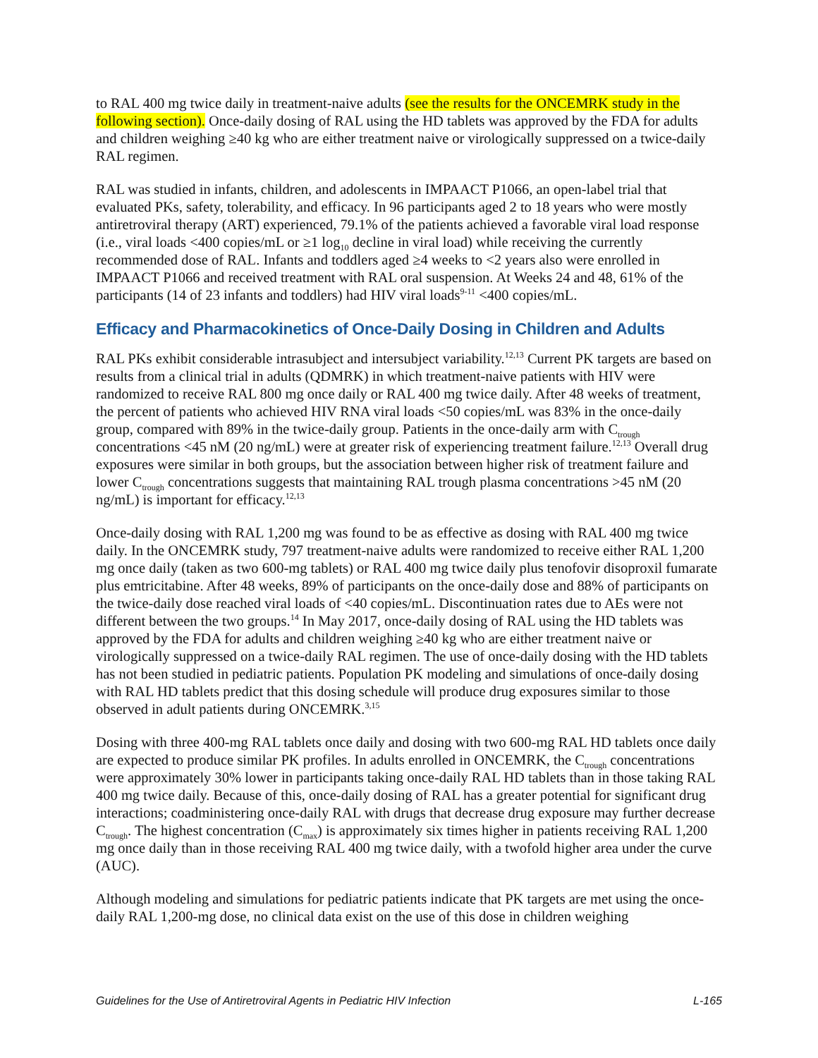to RAL 400 mg twice daily in treatment-naive adults (see the results for the ONCEMRK study in the following section). Once-daily dosing of RAL using the HD tablets was approved by the FDA for adults and children weighing ≥40 kg who are either treatment naive or virologically suppressed on a twice-daily RAL regimen.
RAL was studied in infants, children, and adolescents in IMPAACT P1066, an open-label trial that evaluated PKs, safety, tolerability, and efficacy. In 96 participants aged 2 to 18 years who were mostly antiretroviral therapy (ART) experienced, 79.1% of the patients achieved a favorable viral load response (i.e., viral loads <400 copies/mL or ≥1 log<sub>10</sub> decline in viral load) while receiving the currently recommended dose of RAL. Infants and toddlers aged ≥4 weeks to <2 years also were enrolled in IMPAACT P1066 and received treatment with RAL oral suspension. At Weeks 24 and 48, 61% of the participants (14 of 23 infants and toddlers) had HIV viral loads<sup>9-11</sup> <400 copies/mL.
Efficacy and Pharmacokinetics of Once-Daily Dosing in Children and Adults
RAL PKs exhibit considerable intrasubject and intersubject variability.<sup>12,13</sup> Current PK targets are based on results from a clinical trial in adults (QDMRK) in which treatment-naive patients with HIV were randomized to receive RAL 800 mg once daily or RAL 400 mg twice daily. After 48 weeks of treatment, the percent of patients who achieved HIV RNA viral loads <50 copies/mL was 83% in the once-daily group, compared with 89% in the twice-daily group. Patients in the once-daily arm with C<sub>trough</sub> concentrations <45 nM (20 ng/mL) were at greater risk of experiencing treatment failure.<sup>12,13</sup> Overall drug exposures were similar in both groups, but the association between higher risk of treatment failure and lower C<sub>trough</sub> concentrations suggests that maintaining RAL trough plasma concentrations >45 nM (20 ng/mL) is important for efficacy.<sup>12,13</sup>
Once-daily dosing with RAL 1,200 mg was found to be as effective as dosing with RAL 400 mg twice daily. In the ONCEMRK study, 797 treatment-naive adults were randomized to receive either RAL 1,200 mg once daily (taken as two 600-mg tablets) or RAL 400 mg twice daily plus tenofovir disoproxil fumarate plus emtricitabine. After 48 weeks, 89% of participants on the once-daily dose and 88% of participants on the twice-daily dose reached viral loads of <40 copies/mL. Discontinuation rates due to AEs were not different between the two groups.<sup>14</sup> In May 2017, once-daily dosing of RAL using the HD tablets was approved by the FDA for adults and children weighing ≥40 kg who are either treatment naive or virologically suppressed on a twice-daily RAL regimen. The use of once-daily dosing with the HD tablets has not been studied in pediatric patients. Population PK modeling and simulations of once-daily dosing with RAL HD tablets predict that this dosing schedule will produce drug exposures similar to those observed in adult patients during ONCEMRK.<sup>3,15</sup>
Dosing with three 400-mg RAL tablets once daily and dosing with two 600-mg RAL HD tablets once daily are expected to produce similar PK profiles. In adults enrolled in ONCEMRK, the C<sub>trough</sub> concentrations were approximately 30% lower in participants taking once-daily RAL HD tablets than in those taking RAL 400 mg twice daily. Because of this, once-daily dosing of RAL has a greater potential for significant drug interactions; coadministering once-daily RAL with drugs that decrease drug exposure may further decrease C<sub>trough</sub>. The highest concentration (C<sub>max</sub>) is approximately six times higher in patients receiving RAL 1,200 mg once daily than in those receiving RAL 400 mg twice daily, with a twofold higher area under the curve (AUC).
Although modeling and simulations for pediatric patients indicate that PK targets are met using the once-daily RAL 1,200-mg dose, no clinical data exist on the use of this dose in children weighing
Guidelines for the Use of Antiretroviral Agents in Pediatric HIV Infection L-165